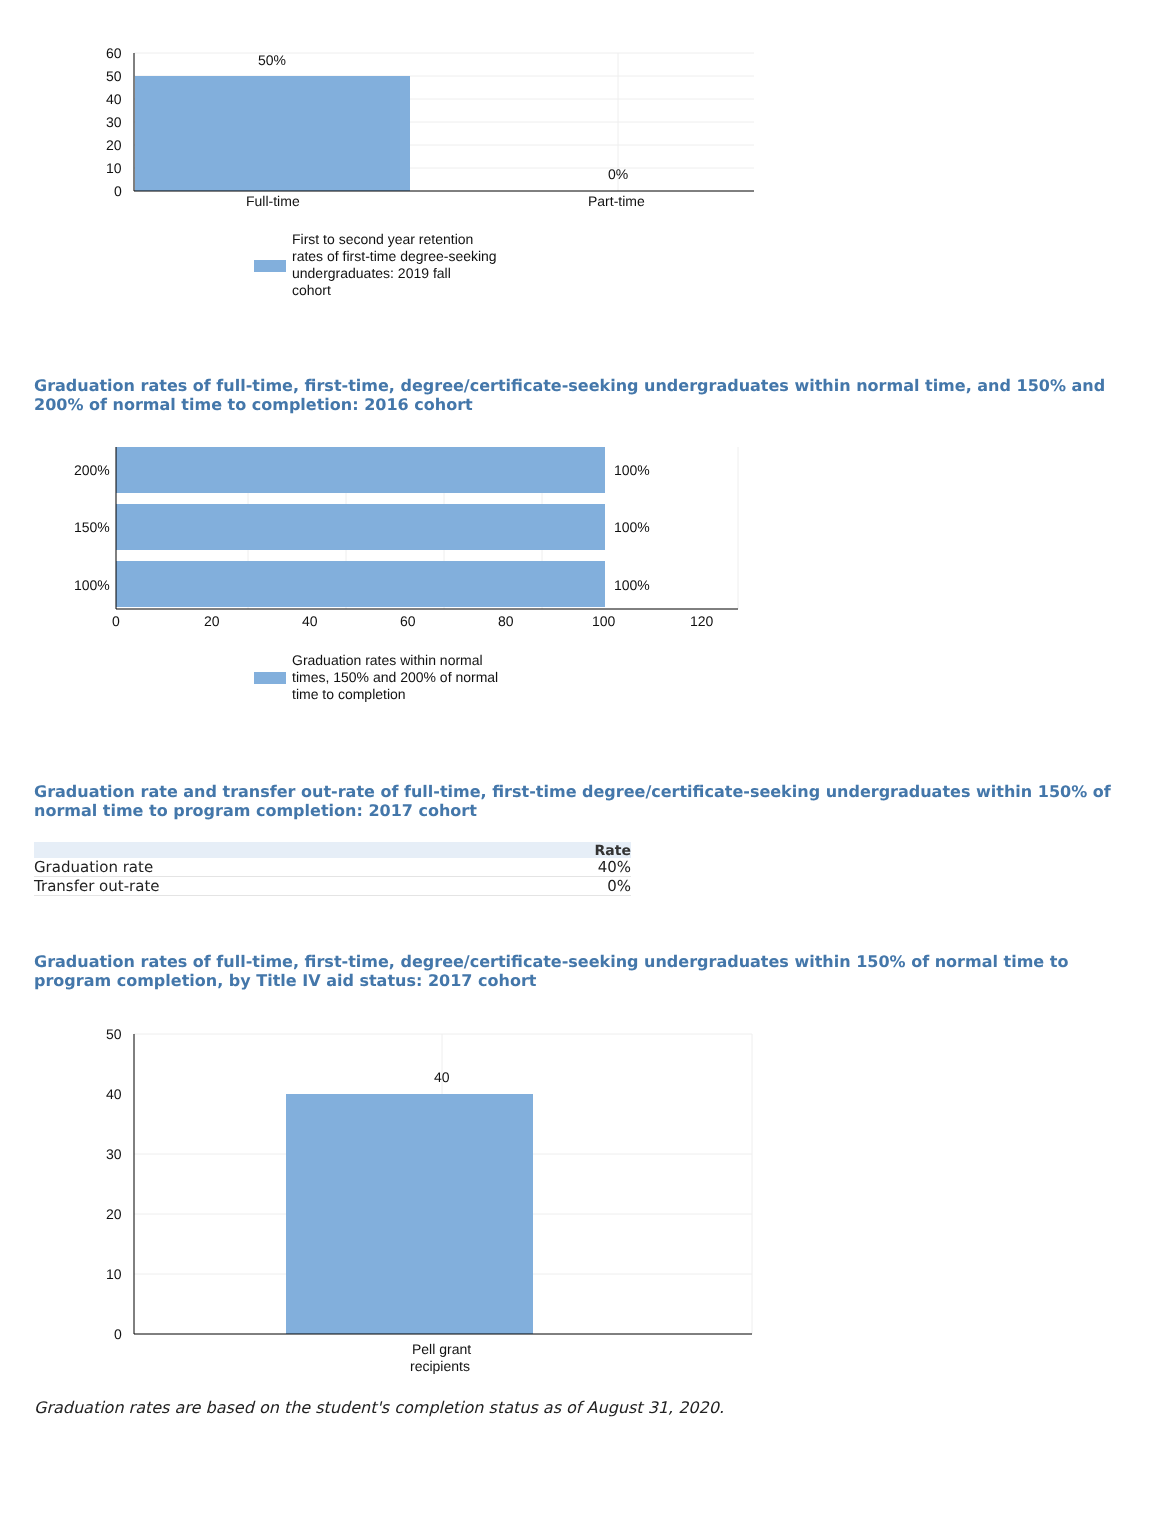60
50
40
30
20
10
0
50%
0%
Full-time
Part-time
First to second year retention
rates of first-time degree-seeking
undergraduates: 2019 fall
cohort
Graduation rates of full-time, first-time, degree/certificate-seeking undergraduates within normal time, and 150% and 200% of normal time to completion: 2016 cohort
200%
150%
100%
100%
100%
100%
0
20
40
60
80
100
120
Graduation rates within normal
times, 150% and 200% of normal
time to completion
Graduation rate and transfer out-rate of full-time, first-time degree/certificate-seeking undergraduates within 150% of normal time to program completion: 2017 cohort
| | Rate |
| --- | --- |
| Graduation rate | 40% |
| Transfer out-rate | 0% |
Graduation rates of full-time, first-time, degree/certificate-seeking undergraduates within 150% of normal time to program completion, by Title IV aid status: 2017 cohort
50
40
30
20
10
0
40
Pell grant
recipients
Graduation rates are based on the student's completion status as of August 31, 2020.